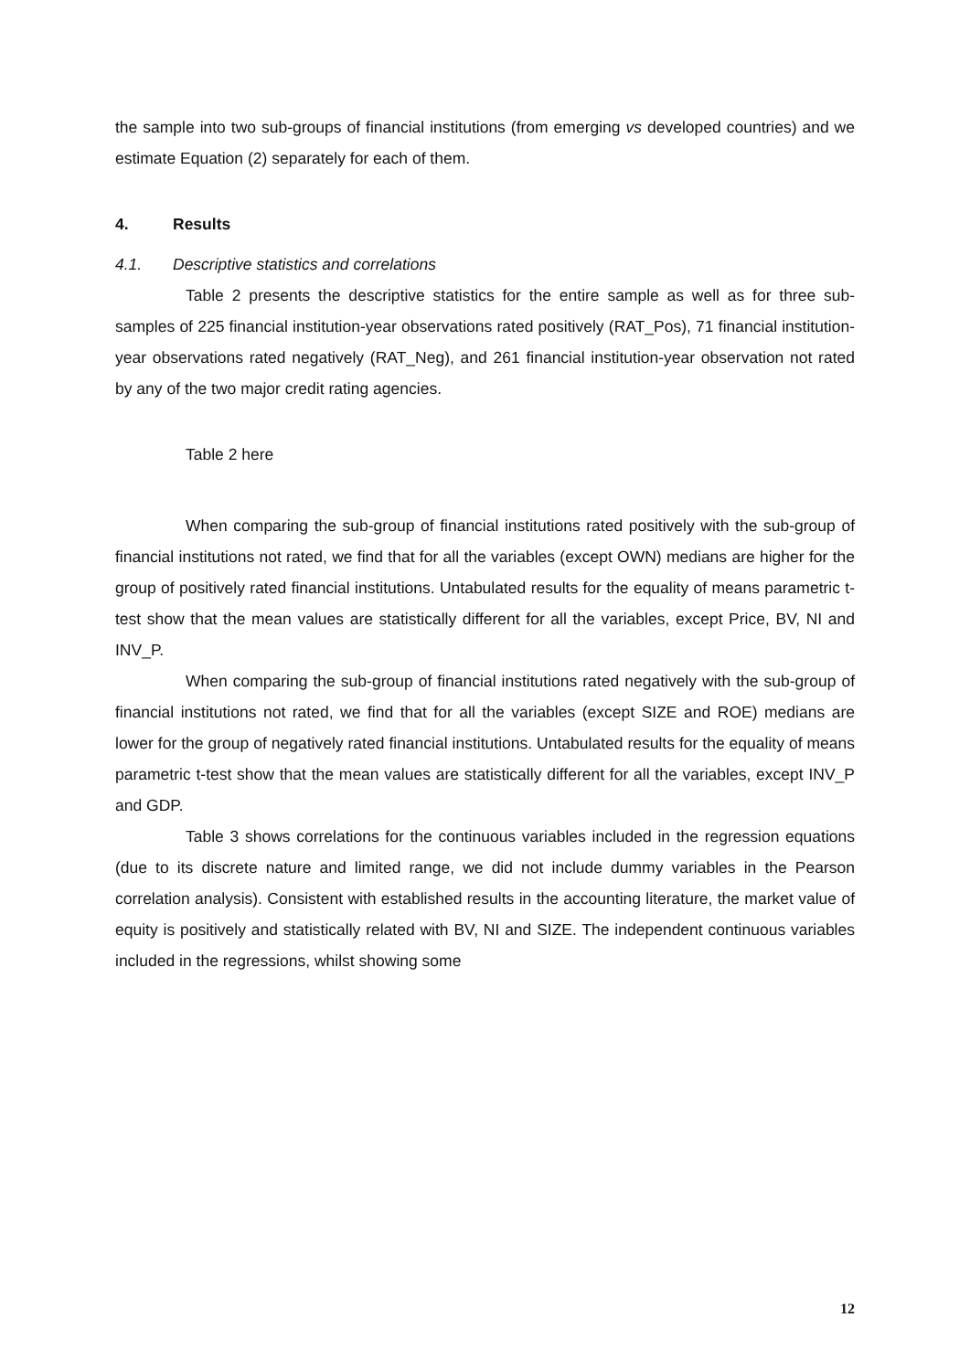the sample into two sub-groups of financial institutions (from emerging vs developed countries) and we estimate Equation (2) separately for each of them.
4. Results
4.1. Descriptive statistics and correlations
Table 2 presents the descriptive statistics for the entire sample as well as for three sub-samples of 225 financial institution-year observations rated positively (RAT_Pos), 71 financial institution-year observations rated negatively (RAT_Neg), and 261 financial institution-year observation not rated by any of the two major credit rating agencies.
Table 2 here
When comparing the sub-group of financial institutions rated positively with the sub-group of financial institutions not rated, we find that for all the variables (except OWN) medians are higher for the group of positively rated financial institutions. Untabulated results for the equality of means parametric t-test show that the mean values are statistically different for all the variables, except Price, BV, NI and INV_P.
When comparing the sub-group of financial institutions rated negatively with the sub-group of financial institutions not rated, we find that for all the variables (except SIZE and ROE) medians are lower for the group of negatively rated financial institutions. Untabulated results for the equality of means parametric t-test show that the mean values are statistically different for all the variables, except INV_P and GDP.
Table 3 shows correlations for the continuous variables included in the regression equations (due to its discrete nature and limited range, we did not include dummy variables in the Pearson correlation analysis). Consistent with established results in the accounting literature, the market value of equity is positively and statistically related with BV, NI and SIZE. The independent continuous variables included in the regressions, whilst showing some
12